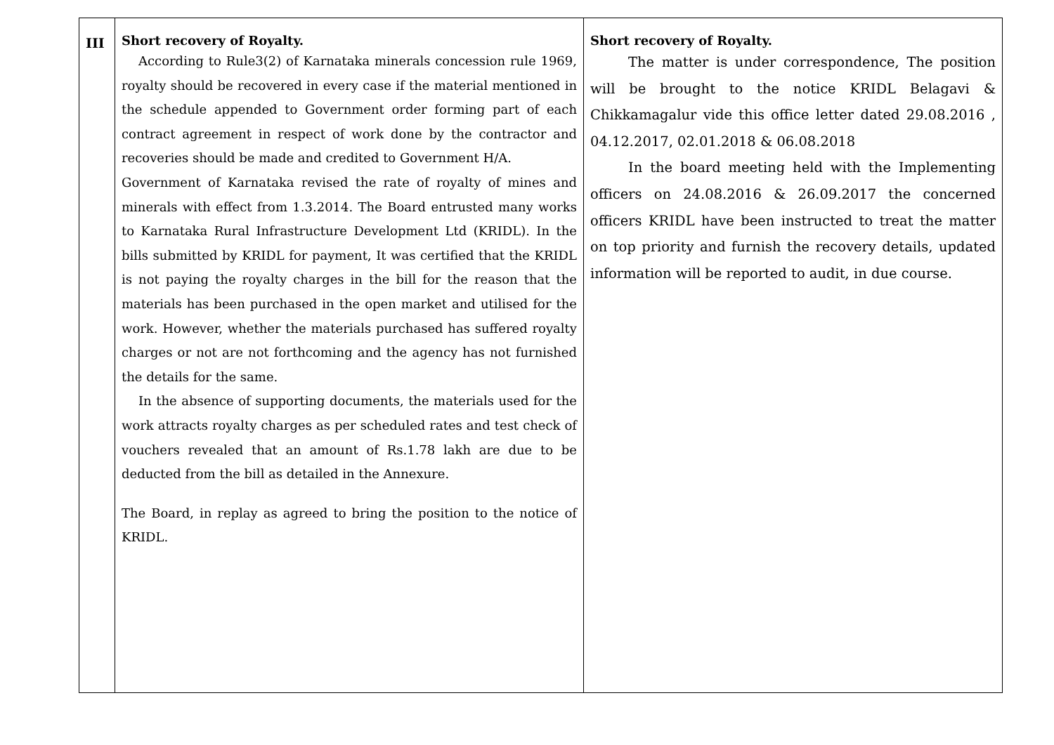| III | Short recovery of Royalty. According to Rule3(2) of Karnataka minerals concession rule 1969, royalty should be recovered in every case if the material mentioned in the schedule appended to Government order forming part of each contract agreement in respect of work done by the contractor and recoveries should be made and credited to Government H/A. Government of Karnataka revised the rate of royalty of mines and minerals with effect from 1.3.2014. The Board entrusted many works to Karnataka Rural Infrastructure Development Ltd (KRIDL). In the bills submitted by KRIDL for payment, It was certified that the KRIDL is not paying the royalty charges in the bill for the reason that the materials has been purchased in the open market and utilised for the work. However, whether the materials purchased has suffered royalty charges or not are not forthcoming and the agency has not furnished the details for the same. In the absence of supporting documents, the materials used for the work attracts royalty charges as per scheduled rates and test check of vouchers revealed that an amount of Rs.1.78 lakh are due to be deducted from the bill as detailed in the Annexure. The Board, in replay as agreed to bring the position to the notice of KRIDL. | Short recovery of Royalty. The matter is under correspondence, The position will be brought to the notice KRIDL Belagavi & Chikkamagalur vide this office letter dated 29.08.2016 , 04.12.2017, 02.01.2018 & 06.08.2018 In the board meeting held with the Implementing officers on 24.08.2016 & 26.09.2017 the concerned officers KRIDL have been instructed to treat the matter on top priority and furnish the recovery details, updated information will be reported to audit, in due course. |